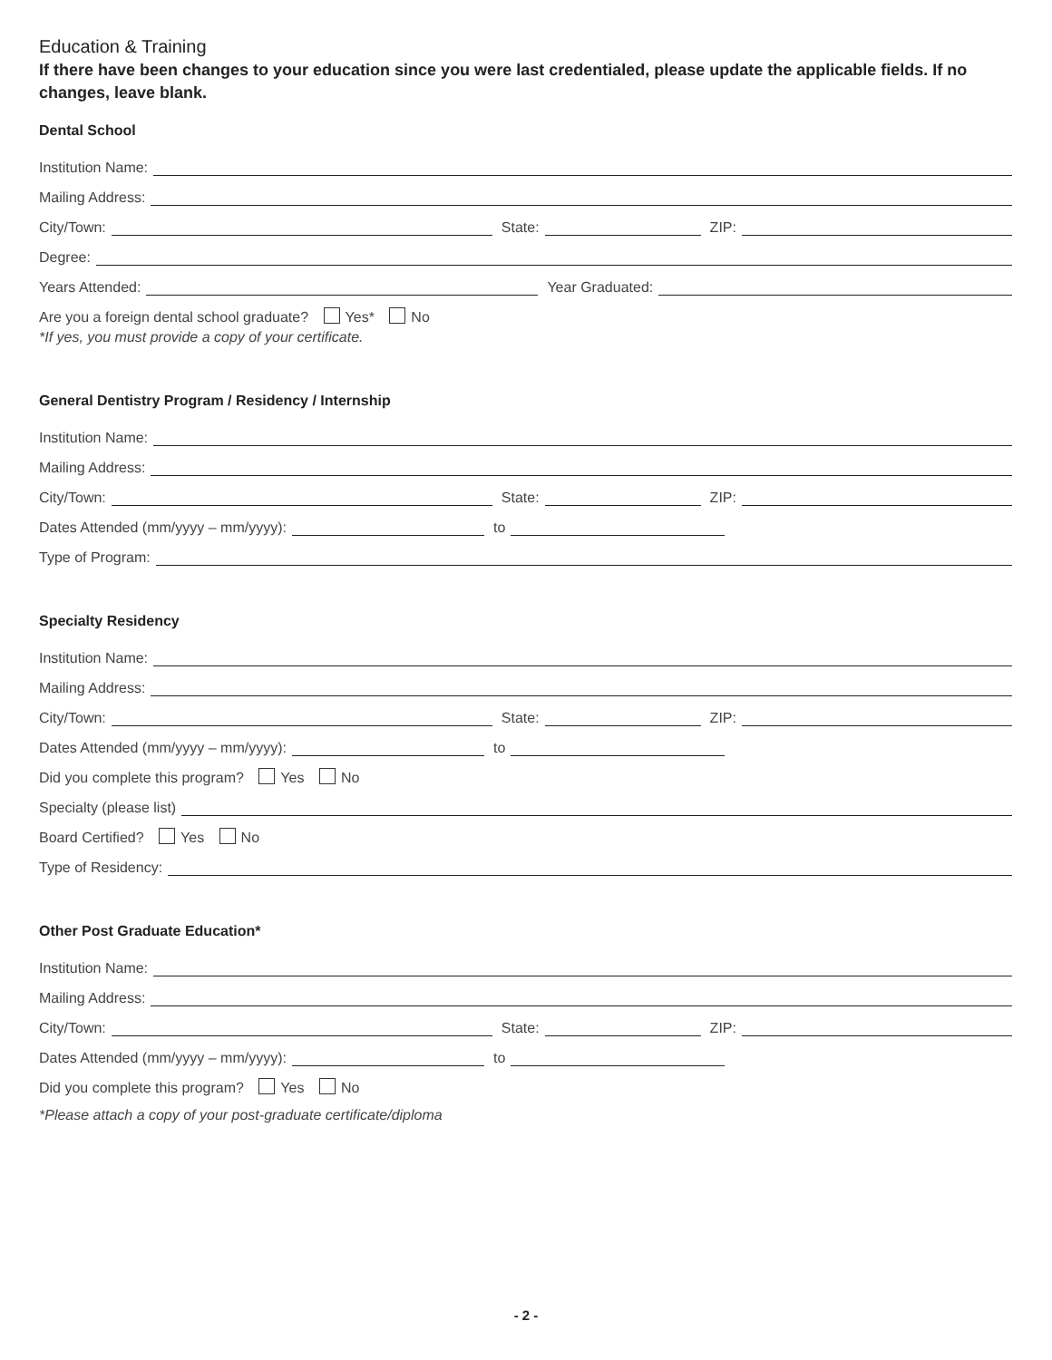Education & Training
If there have been changes to your education since you were last credentialed, please update the applicable fields. If no changes, leave blank.
Dental School
Institution Name:
Mailing Address:
City/Town:
State:
ZIP:
Degree:
Years Attended:
Year Graduated:
Are you a foreign dental school graduate? Yes* No
*If yes, you must provide a copy of your certificate.
General Dentistry Program / Residency / Internship
Institution Name:
Mailing Address:
City/Town:
State:
ZIP:
Dates Attended (mm/yyyy – mm/yyyy):
to
Type of Program:
Specialty Residency
Institution Name:
Mailing Address:
City/Town:
State:
ZIP:
Dates Attended (mm/yyyy – mm/yyyy):
to
Did you complete this program? Yes No
Specialty (please list)
Board Certified? Yes No
Type of Residency:
Other Post Graduate Education*
Institution Name:
Mailing Address:
City/Town:
State:
ZIP:
Dates Attended (mm/yyyy – mm/yyyy):
to
Did you complete this program? Yes No
*Please attach a copy of your post-graduate certificate/diploma
- 2 -